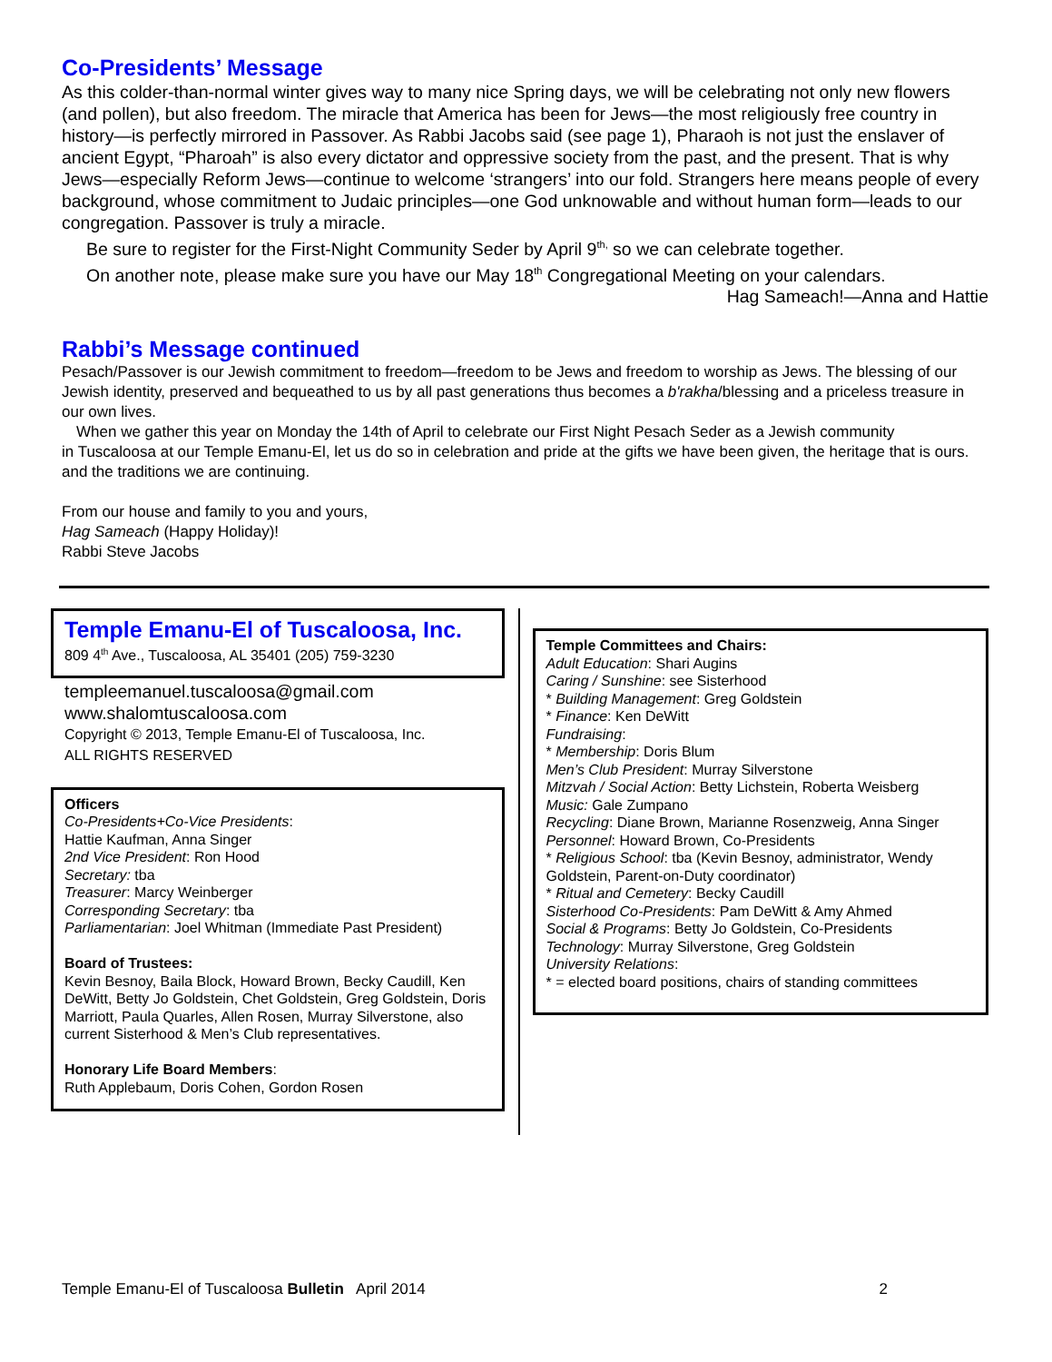Co-Presidents’ Message
As this colder-than-normal winter gives way to many nice Spring days, we will be celebrating not only new flowers (and pollen), but also freedom. The miracle that America has been for Jews—the most religiously free country in history—is perfectly mirrored in Passover. As Rabbi Jacobs said (see page 1), Pharaoh is not just the enslaver of ancient Egypt, “Pharoah” is also every dictator and oppressive society from the past, and the present. That is why Jews—especially Reform Jews—continue to welcome ‘strangers’ into our fold. Strangers here means people of every background, whose commitment to Judaic principles—one God unknowable and without human form—leads to our congregation. Passover is truly a miracle.
Be sure to register for the First-Night Community Seder by April 9<sup>th,</sup> so we can celebrate together.
On another note, please make sure you have our May 18<sup>th</sup> Congregational Meeting on your calendars.
Hag Sameach!—Anna and Hattie
Rabbi’s Message continued
Pesach/Passover is our Jewish commitment to freedom—freedom to be Jews and freedom to worship as Jews. The blessing of our Jewish identity, preserved and bequeathed to us by all past generations thus becomes a b'rakha/blessing and a priceless treasure in our own lives.
When we gather this year on Monday the 14th of April to celebrate our First Night Pesach Seder as a Jewish community
in Tuscaloosa at our Temple Emanu-El, let us do so in celebration and pride at the gifts we have been given, the heritage that is ours. and the traditions we are continuing.
From our house and family to you and yours,
Hag Sameach (Happy Holiday)!
Rabbi Steve Jacobs
Temple Emanu-El of Tuscaloosa, Inc.
809 4<sup>th</sup> Ave., Tuscaloosa, AL 35401 (205) 759-3230
templeemanuel.tuscaloosa@gmail.com
www.shalomtuscaloosa.com
Copyright © 2013, Temple Emanu-El of Tuscaloosa, Inc.
ALL RIGHTS RESERVED
Officers
Co-Presidents+Co-Vice Presidents:
Hattie Kaufman, Anna Singer
2nd Vice President: Ron Hood
Secretary: tba
Treasurer: Marcy Weinberger
Corresponding Secretary: tba
Parliamentarian: Joel Whitman (Immediate Past President)
Board of Trustees:
Kevin Besnoy, Baila Block, Howard Brown, Becky Caudill, Ken DeWitt, Betty Jo Goldstein, Chet Goldstein, Greg Goldstein, Doris Marriott, Paula Quarles, Allen Rosen, Murray Silverstone, also current Sisterhood & Men’s Club representatives.
Honorary Life Board Members:
Ruth Applebaum, Doris Cohen, Gordon Rosen
Temple Committees and Chairs:
Adult Education: Shari Augins
Caring / Sunshine: see Sisterhood
* Building Management: Greg Goldstein
* Finance: Ken DeWitt
Fundraising:
* Membership: Doris Blum
Men’s Club President: Murray Silverstone
Mitzvah / Social Action: Betty Lichstein, Roberta Weisberg
Music: Gale Zumpano
Recycling: Diane Brown, Marianne Rosenzweig, Anna Singer
Personnel: Howard Brown, Co-Presidents
* Religious School: tba (Kevin Besnoy, administrator, Wendy Goldstein, Parent-on-Duty coordinator)
* Ritual and Cemetery: Becky Caudill
Sisterhood Co-Presidents: Pam DeWitt & Amy Ahmed
Social & Programs: Betty Jo Goldstein, Co-Presidents
Technology: Murray Silverstone, Greg Goldstein
University Relations:
* = elected board positions, chairs of standing committees
Temple Emanu-El of Tuscaloosa Bulletin April 2014 2